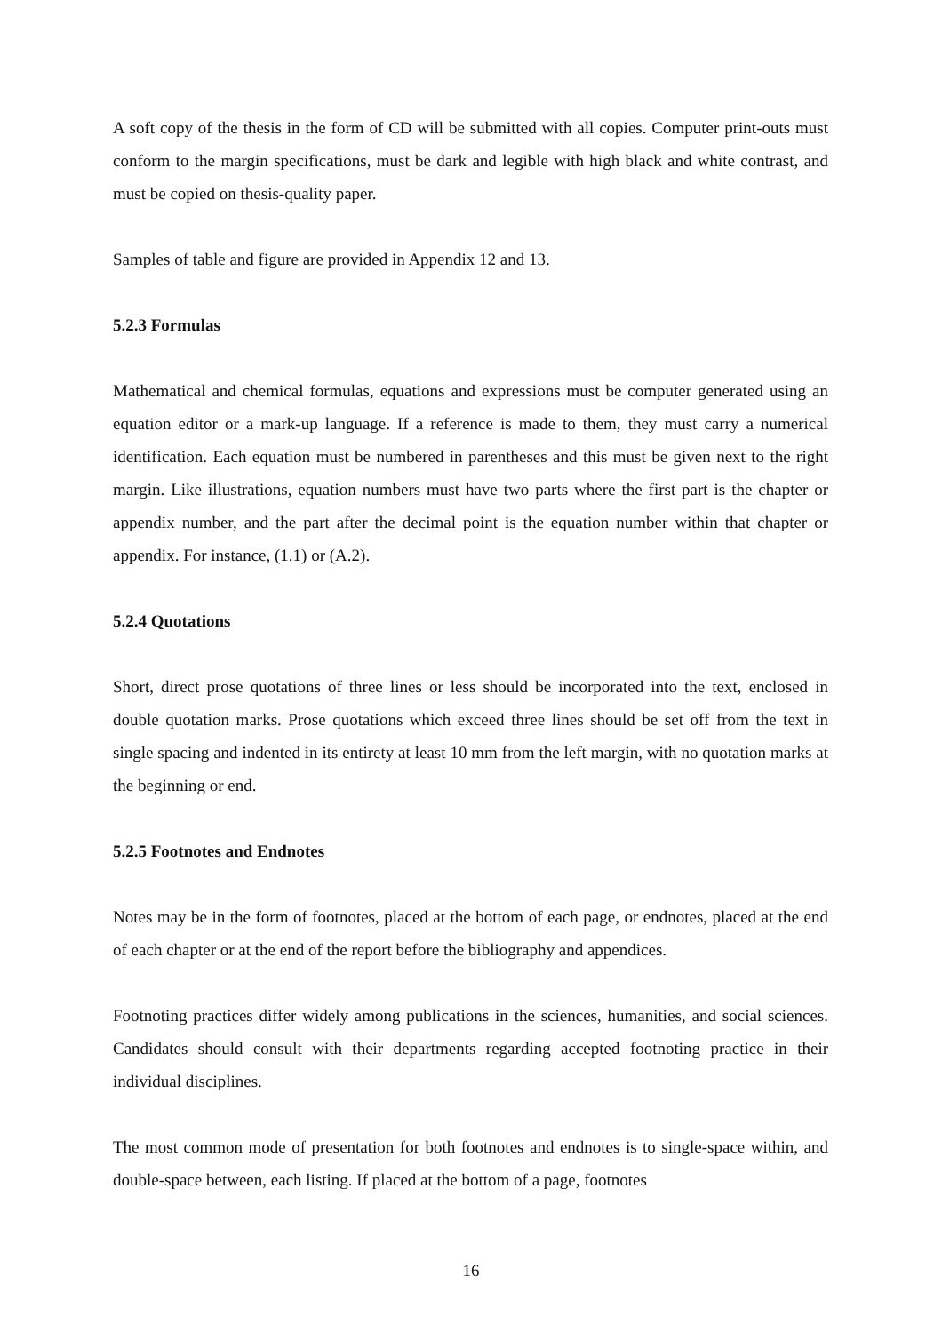A soft copy of the thesis in the form of CD will be submitted with all copies. Computer print-outs must conform to the margin specifications, must be dark and legible with high black and white contrast, and must be copied on thesis-quality paper.
Samples of table and figure are provided in Appendix 12 and 13.
5.2.3 Formulas
Mathematical and chemical formulas, equations and expressions must be computer generated using an equation editor or a mark-up language. If a reference is made to them, they must carry a numerical identification. Each equation must be numbered in parentheses and this must be given next to the right margin. Like illustrations, equation numbers must have two parts where the first part is the chapter or appendix number, and the part after the decimal point is the equation number within that chapter or appendix. For instance, (1.1) or (A.2).
5.2.4 Quotations
Short, direct prose quotations of three lines or less should be incorporated into the text, enclosed in double quotation marks. Prose quotations which exceed three lines should be set off from the text in single spacing and indented in its entirety at least 10 mm from the left margin, with no quotation marks at the beginning or end.
5.2.5 Footnotes and Endnotes
Notes may be in the form of footnotes, placed at the bottom of each page, or endnotes, placed at the end of each chapter or at the end of the report before the bibliography and appendices.
Footnoting practices differ widely among publications in the sciences, humanities, and social sciences. Candidates should consult with their departments regarding accepted footnoting practice in their individual disciplines.
The most common mode of presentation for both footnotes and endnotes is to single-space within, and double-space between, each listing. If placed at the bottom of a page, footnotes
16